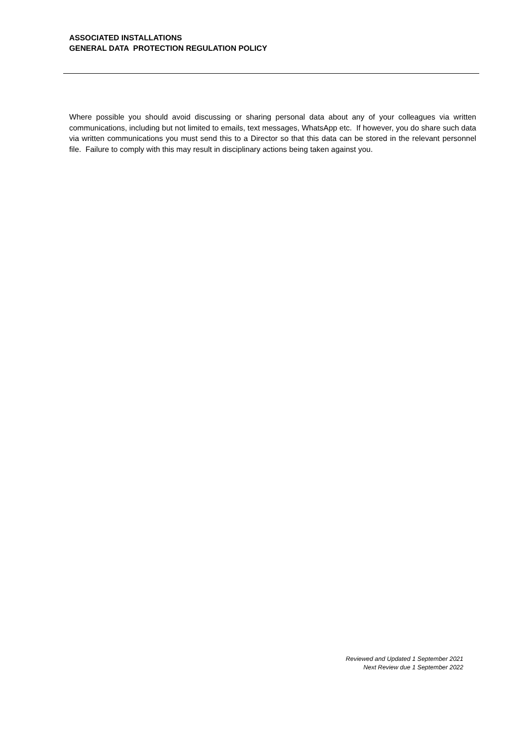ASSOCIATED INSTALLATIONS
GENERAL DATA PROTECTION REGULATION POLICY
Where possible you should avoid discussing or sharing personal data about any of your colleagues via written communications, including but not limited to emails, text messages, WhatsApp etc. If however, you do share such data via written communications you must send this to a Director so that this data can be stored in the relevant personnel file. Failure to comply with this may result in disciplinary actions being taken against you.
Reviewed and Updated 1 September 2021
Next Review due 1 September 2022